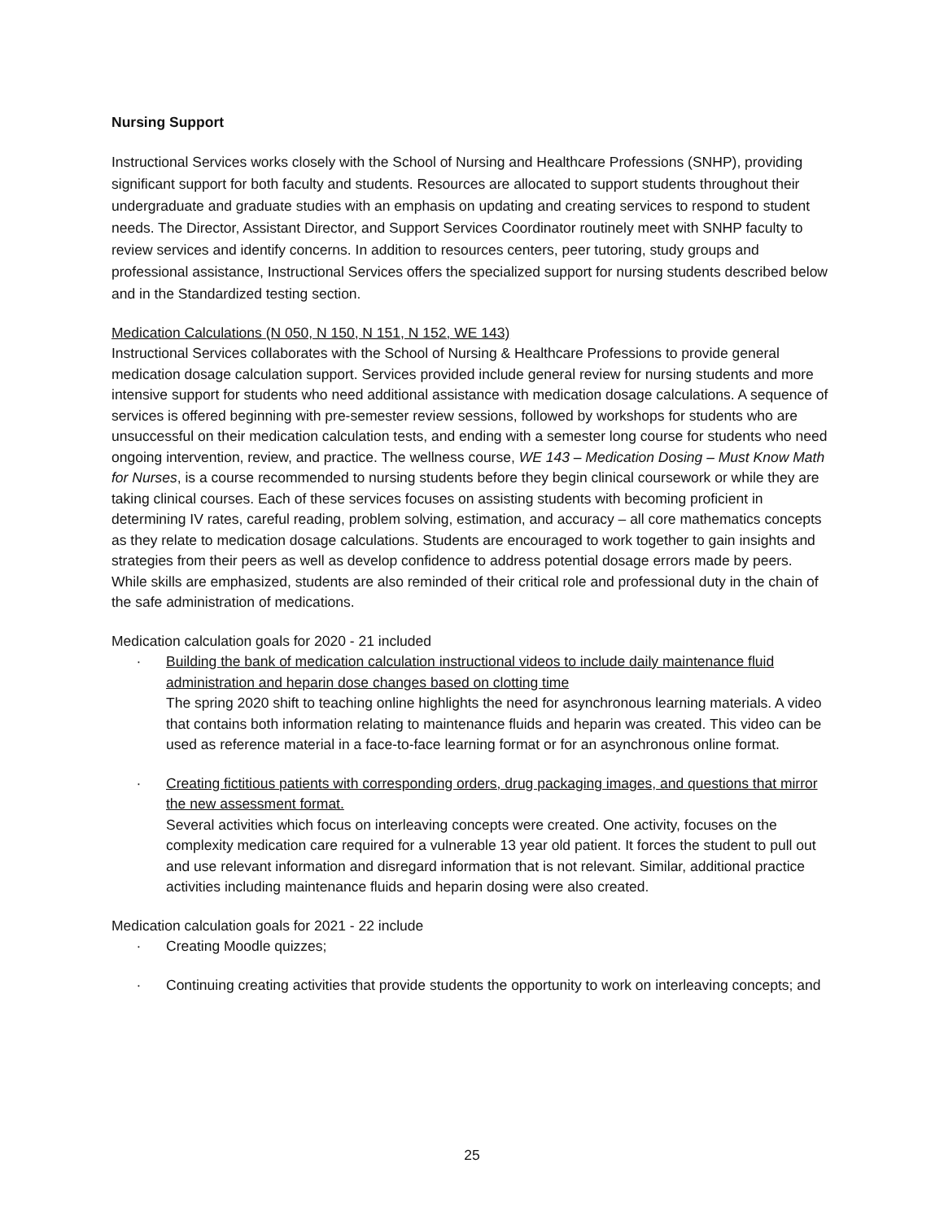Nursing Support
Instructional Services works closely with the School of Nursing and Healthcare Professions (SNHP), providing significant support for both faculty and students. Resources are allocated to support students throughout their undergraduate and graduate studies with an emphasis on updating and creating services to respond to student needs. The Director, Assistant Director, and Support Services Coordinator routinely meet with SNHP faculty to review services and identify concerns. In addition to resources centers, peer tutoring, study groups and professional assistance, Instructional Services offers the specialized support for nursing students described below and in the Standardized testing section.
Medication Calculations (N 050, N 150, N 151, N 152, WE 143)
Instructional Services collaborates with the School of Nursing & Healthcare Professions to provide general medication dosage calculation support. Services provided include general review for nursing students and more intensive support for students who need additional assistance with medication dosage calculations. A sequence of services is offered beginning with pre-semester review sessions, followed by workshops for students who are unsuccessful on their medication calculation tests, and ending with a semester long course for students who need ongoing intervention, review, and practice. The wellness course, WE 143 – Medication Dosing – Must Know Math for Nurses, is a course recommended to nursing students before they begin clinical coursework or while they are taking clinical courses. Each of these services focuses on assisting students with becoming proficient in determining IV rates, careful reading, problem solving, estimation, and accuracy – all core mathematics concepts as they relate to medication dosage calculations. Students are encouraged to work together to gain insights and strategies from their peers as well as develop confidence to address potential dosage errors made by peers. While skills are emphasized, students are also reminded of their critical role and professional duty in the chain of the safe administration of medications.
Medication calculation goals for 2020 - 21 included
· Building the bank of medication calculation instructional videos to include daily maintenance fluid administration and heparin dose changes based on clotting time
The spring 2020 shift to teaching online highlights the need for asynchronous learning materials. A video that contains both information relating to maintenance fluids and heparin was created. This video can be used as reference material in a face-to-face learning format or for an asynchronous online format.
· Creating fictitious patients with corresponding orders, drug packaging images, and questions that mirror the new assessment format.
Several activities which focus on interleaving concepts were created. One activity, focuses on the complexity medication care required for a vulnerable 13 year old patient. It forces the student to pull out and use relevant information and disregard information that is not relevant. Similar, additional practice activities including maintenance fluids and heparin dosing were also created.
Medication calculation goals for 2021 - 22 include
· Creating Moodle quizzes;
· Continuing creating activities that provide students the opportunity to work on interleaving concepts; and
25